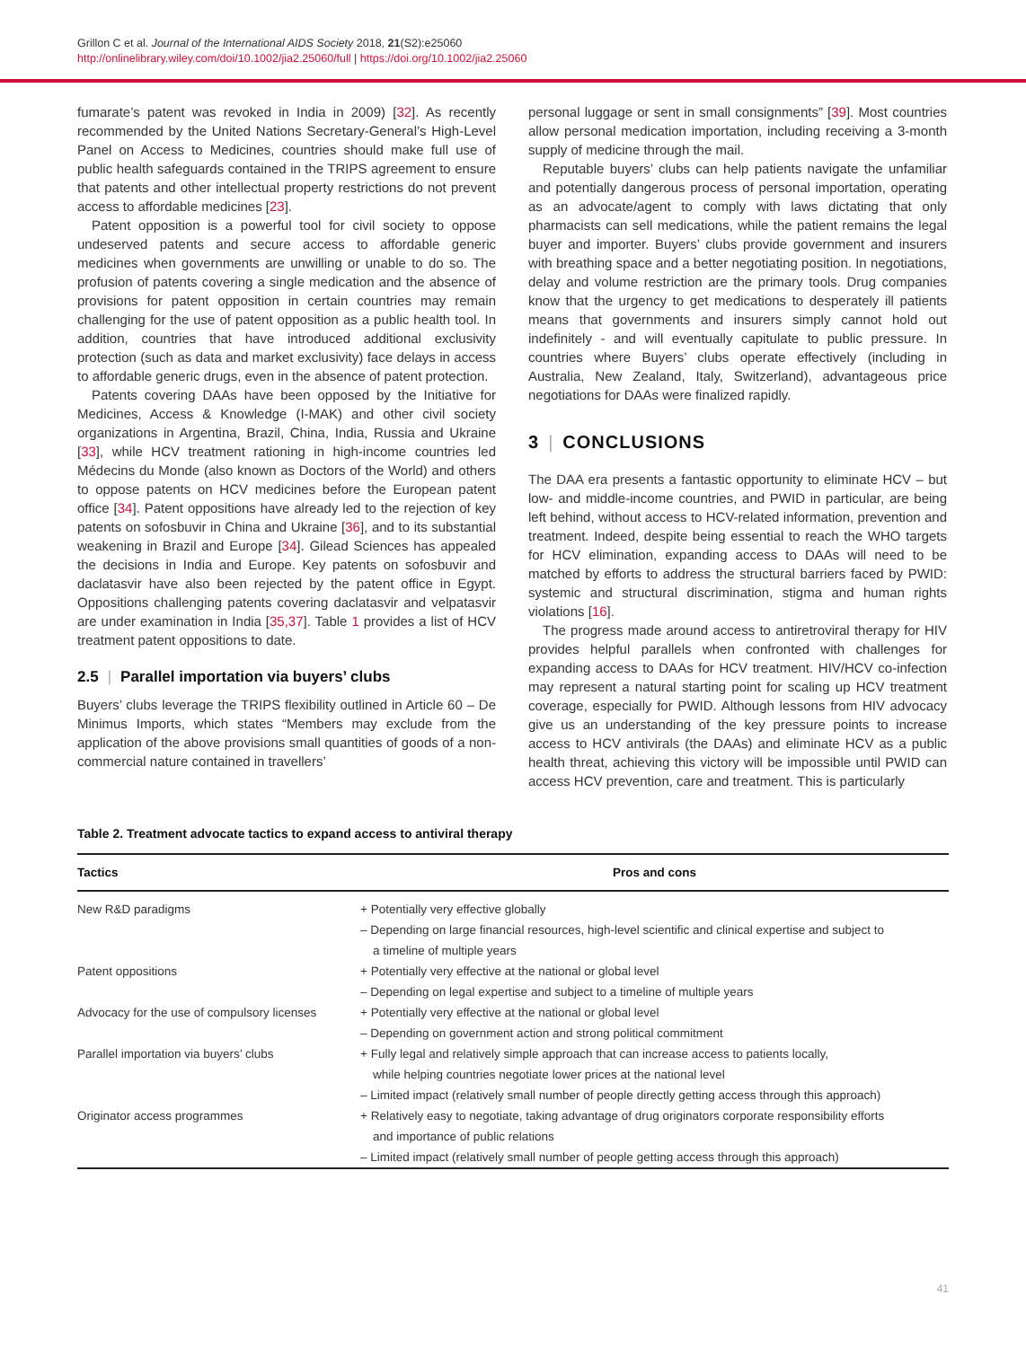Grillon C et al. Journal of the International AIDS Society 2018, 21(S2):e25060
http://onlinelibrary.wiley.com/doi/10.1002/jia2.25060/full | https://doi.org/10.1002/jia2.25060
fumarate’s patent was revoked in India in 2009) [32]. As recently recommended by the United Nations Secretary-General’s High-Level Panel on Access to Medicines, countries should make full use of public health safeguards contained in the TRIPS agreement to ensure that patents and other intellectual property restrictions do not prevent access to affordable medicines [23].
Patent opposition is a powerful tool for civil society to oppose undeserved patents and secure access to affordable generic medicines when governments are unwilling or unable to do so. The profusion of patents covering a single medication and the absence of provisions for patent opposition in certain countries may remain challenging for the use of patent opposition as a public health tool. In addition, countries that have introduced additional exclusivity protection (such as data and market exclusivity) face delays in access to affordable generic drugs, even in the absence of patent protection.
Patents covering DAAs have been opposed by the Initiative for Medicines, Access & Knowledge (I-MAK) and other civil society organizations in Argentina, Brazil, China, India, Russia and Ukraine [33], while HCV treatment rationing in high-income countries led Médecins du Monde (also known as Doctors of the World) and others to oppose patents on HCV medicines before the European patent office [34]. Patent oppositions have already led to the rejection of key patents on sofosbuvir in China and Ukraine [36], and to its substantial weakening in Brazil and Europe [34]. Gilead Sciences has appealed the decisions in India and Europe. Key patents on sofosbuvir and daclatasvir have also been rejected by the patent office in Egypt. Oppositions challenging patents covering daclatasvir and velpatasvir are under examination in India [35,37]. Table 1 provides a list of HCV treatment patent oppositions to date.
2.5 | Parallel importation via buyers’ clubs
Buyers’ clubs leverage the TRIPS flexibility outlined in Article 60 – De Minimus Imports, which states “Members may exclude from the application of the above provisions small quantities of goods of a non-commercial nature contained in travellers’
personal luggage or sent in small consignments” [39]. Most countries allow personal medication importation, including receiving a 3-month supply of medicine through the mail.
Reputable buyers’ clubs can help patients navigate the unfamiliar and potentially dangerous process of personal importation, operating as an advocate/agent to comply with laws dictating that only pharmacists can sell medications, while the patient remains the legal buyer and importer. Buyers’ clubs provide government and insurers with breathing space and a better negotiating position. In negotiations, delay and volume restriction are the primary tools. Drug companies know that the urgency to get medications to desperately ill patients means that governments and insurers simply cannot hold out indefinitely - and will eventually capitulate to public pressure. In countries where Buyers’ clubs operate effectively (including in Australia, New Zealand, Italy, Switzerland), advantageous price negotiations for DAAs were finalized rapidly.
3 | CONCLUSIONS
The DAA era presents a fantastic opportunity to eliminate HCV – but low- and middle-income countries, and PWID in particular, are being left behind, without access to HCV-related information, prevention and treatment. Indeed, despite being essential to reach the WHO targets for HCV elimination, expanding access to DAAs will need to be matched by efforts to address the structural barriers faced by PWID: systemic and structural discrimination, stigma and human rights violations [16].
The progress made around access to antiretroviral therapy for HIV provides helpful parallels when confronted with challenges for expanding access to DAAs for HCV treatment. HIV/HCV co-infection may represent a natural starting point for scaling up HCV treatment coverage, especially for PWID. Although lessons from HIV advocacy give us an understanding of the key pressure points to increase access to HCV antivirals (the DAAs) and eliminate HCV as a public health threat, achieving this victory will be impossible until PWID can access HCV prevention, care and treatment. This is particularly
Table 2. Treatment advocate tactics to expand access to antiviral therapy
| Tactics | Pros and cons |
| --- | --- |
| New R&D paradigms | + Potentially very effective globally – Depending on large financial resources, high-level scientific and clinical expertise and subject to a timeline of multiple years |
| Patent oppositions | + Potentially very effective at the national or global level – Depending on legal expertise and subject to a timeline of multiple years |
| Advocacy for the use of compulsory licenses | + Potentially very effective at the national or global level – Depending on government action and strong political commitment |
| Parallel importation via buyers’ clubs | + Fully legal and relatively simple approach that can increase access to patients locally, while helping countries negotiate lower prices at the national level – Limited impact (relatively small number of people directly getting access through this approach) |
| Originator access programmes | + Relatively easy to negotiate, taking advantage of drug originators corporate responsibility efforts and importance of public relations – Limited impact (relatively small number of people getting access through this approach) |
41